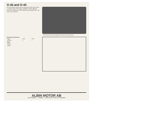O-42 and O-43
The O-42 diesel engines will be supplied with either direct drive or reduction gear. The engine is available in many different versions for marine use, with accessories and equipment to suit various requirements.
Albin Diesel O-42 marine engine with reverse and reduction gear.
Technical specification
| Type | O-42 | O-43 |
| Cylinders | 6 | 6 |
| Bore | | |
| Stroke | | |
| Output | | |
| Weight | | |
ALBIN MOTOR AB
KRISTINEHAMN — SWEDEN — TELEGRAMS: ALBIN KRISTINEHAMN